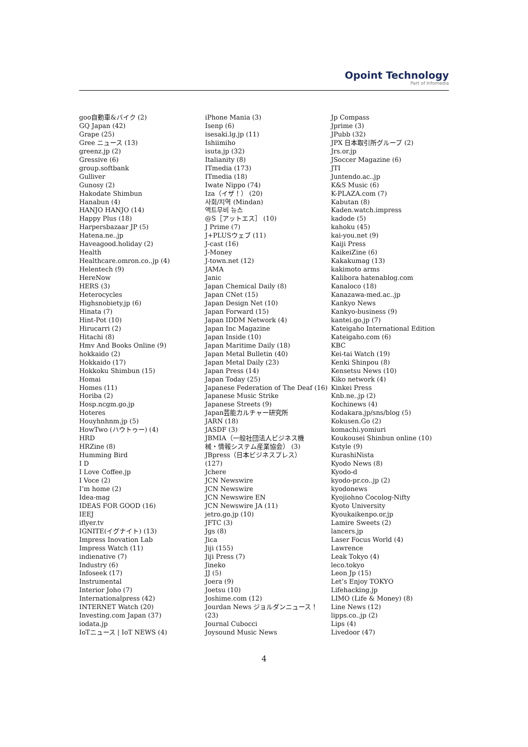Opoint Technology
Part of Infomedia
goo自動車&バイク (2)
GQ Japan (42)
Grape (25)
Gree ニュース (13)
greenz.jp (2)
Gressive (6)
group.softbank
Gulliver
Gunosy (2)
Hakodate Shimbun
Hanabun (4)
HANJO HANJO (14)
Happy Plus (18)
Harpersbazaar JP (5)
Hatena.ne..jp
Haveagood.holiday (2)
Health
Healthcare.omron.co..jp (4)
Helentech (9)
HereNow
HERS (3)
Heterocycles
Highsnobiety.jp (6)
Hinata (7)
Hint-Pot (10)
Hirucarri (2)
Hitachi (8)
Hmv And Books Online (9)
hokkaido (2)
Hokkaido (17)
Hokkoku Shimbun (15)
Homai
Homes (11)
Horiba (2)
Hosp.ncgm.go.jp
Hoteres
Houyhnhnm.jp (5)
HowTwo (ハウトゥー) (4)
HRD
HRZine (8)
Humming Bird
I D
I Love Coffee.jp
I Voce (2)
I’m home (2)
Idea-mag
IDEAS FOR GOOD (16)
IEEJ
iflyer.tv
IGNITE(イグナイト) (13)
Impress Inovation Lab
Impress Watch (11)
indienative (7)
Industry (6)
Infoseek (17)
Instrumental
Interior Joho (7)
Internationalpress (42)
INTERNET Watch (20)
Investing.com Japan (37)
iodata.jp
IoTニュース | IoT NEWS (4)
iPhone Mania (3)
Isenp (6)
isesaki.lg.jp (11)
Ishiimiho
isuta.jp (32)
Italianity (8)
ITmedia (173)
ITmedia (18)
Iwate Nippo (74)
Iza（イザ！） (20)
사회/지역 (Mindan)
액트무비 뉴스
@S［アットエス］ (10)
J Prime (7)
J+PLUSウェブ (11)
J-cast (16)
J-Money
J-town.net (12)
JAMA
Janic
Japan Chemical Daily (8)
Japan CNet (15)
Japan Design Net (10)
Japan Forward (15)
Japan IDDM Network (4)
Japan Inc Magazine
Japan Inside (10)
Japan Maritime Daily (18)
Japan Metal Bulletin (40)
Japan Metal Daily (23)
Japan Press (14)
Japan Today (25)
Japanese Federation of The Deaf (16)
Japanese Music Strike
Japanese Streets (9)
Japan芸能カルチャー研究所
JARN (18)
JASDF (3)
JBMIA（一般社団法人ビジネス機
械・情報システム産業協会） (3)
JBpress（日本ビジネスプレス）
(127)
Jchere
JCN Newswire
JCN Newswire
JCN Newswire EN
JCN Newswire JA (11)
jetro.go.jp (10)
JFTC (3)
Jgs (8)
Jica
Jiji (155)
Jiji Press (7)
Jineko
JJ (5)
Joera (9)
Joetsu (10)
Joshime.com (12)
Jourdan News ジョルダンニュース！
(23)
Journal Cubocci
Joysound Music News
Jp Compass
Jprime (3)
JPubb (32)
JPX 日本取引所グループ (2)
Jrs.or.jp
JSoccer Magazine (6)
JTI
Juntendo.ac..jp
K&S Music (6)
K-PLAZA.com (7)
Kabutan (8)
Kaden.watch.impress
kadode (5)
kahoku (45)
kai-you.net (9)
Kaiji Press
KaikeiZine (6)
Kakakumag (13)
kakimoto arms
Kalibora hatenablog.com
Kanaloco (18)
Kanazawa-med.ac..jp
Kankyo News
Kankyo-business (9)
kantei.go.jp (7)
Kateigaho International Edition
Kateigaho.com (6)
KBC
Kei-tai Watch (19)
Kenki Shinpou (8)
Kensetsu News (10)
Kiko network (4)
Kinkei Press
Knb.ne..jp (2)
Kochinews (4)
Kodakara.jp/sns/blog (5)
Kokusen.Go (2)
komachi.yomiuri
Koukousei Shinbun online (10)
Kstyle (9)
KurashiNista
Kyodo News (8)
Kyodo-d
kyodo-pr.co..jp (2)
kyodonews
Kyojiohno Cocolog-Nifty
Kyoto University
Kyoukaikenpo.or.jp
Lamire Sweets (2)
lancers.jp
Laser Focus World (4)
Lawrence
Leak Tokyo (4)
leco.tokyo
Leon Jp (15)
Let’s Enjoy TOKYO
Lifehacking.jp
LIMO (Life & Money) (8)
Line News (12)
lipps.co..jp (2)
Lips (4)
Livedoor (47)
4